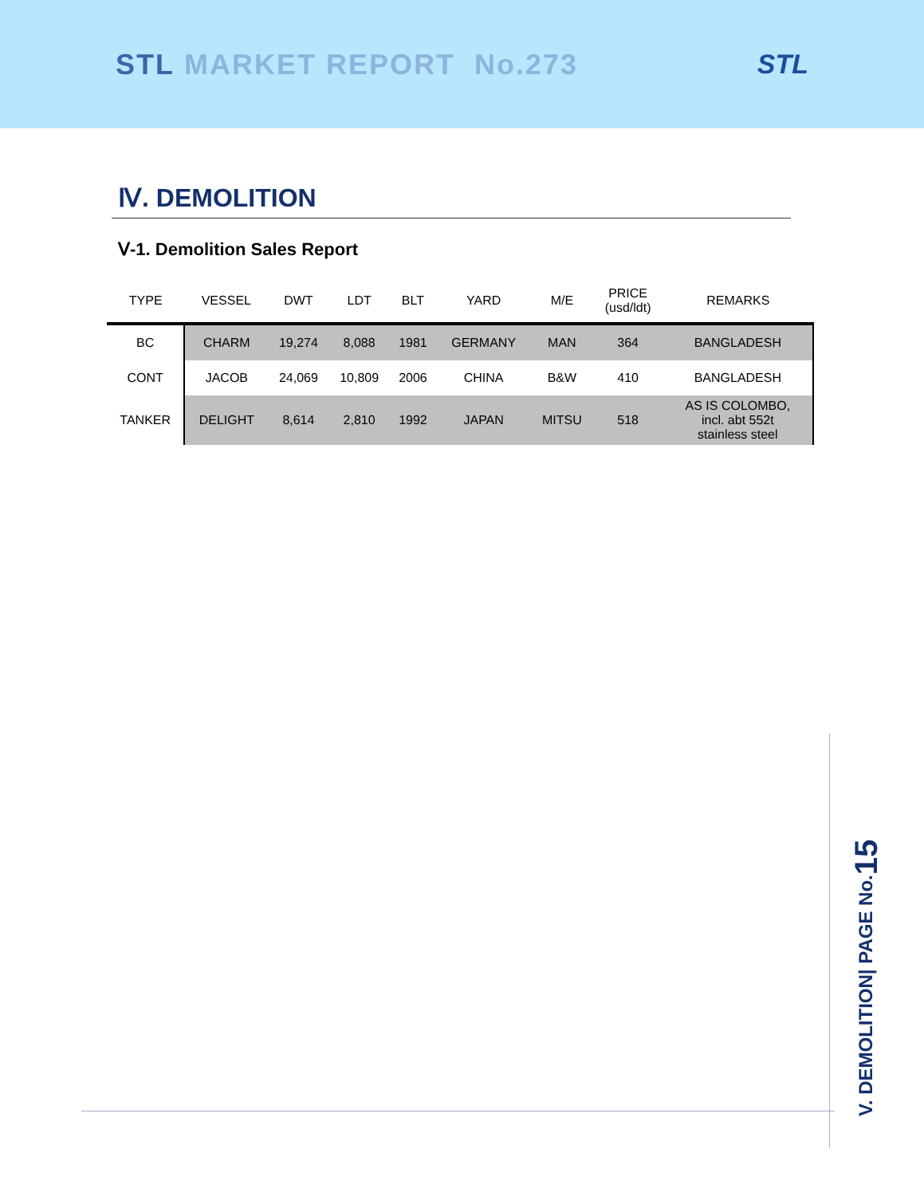STL MARKET REPORT No.273 STL
Ⅳ. DEMOLITION
Ⅴ-1. Demolition Sales Report
| TYPE | VESSEL | DWT | LDT | BLT | YARD | M/E | PRICE (usd/ldt) | REMARKS |
| --- | --- | --- | --- | --- | --- | --- | --- | --- |
| BC | CHARM | 19,274 | 8,088 | 1981 | GERMANY | MAN | 364 | BANGLADESH |
| CONT | JACOB | 24,069 | 10,809 | 2006 | CHINA | B&W | 410 | BANGLADESH |
| TANKER | DELIGHT | 8,614 | 2,810 | 1992 | JAPAN | MITSU | 518 | AS IS COLOMBO, incl. abt 552t stainless steel |
V. DEMOLITION| PAGE No.15